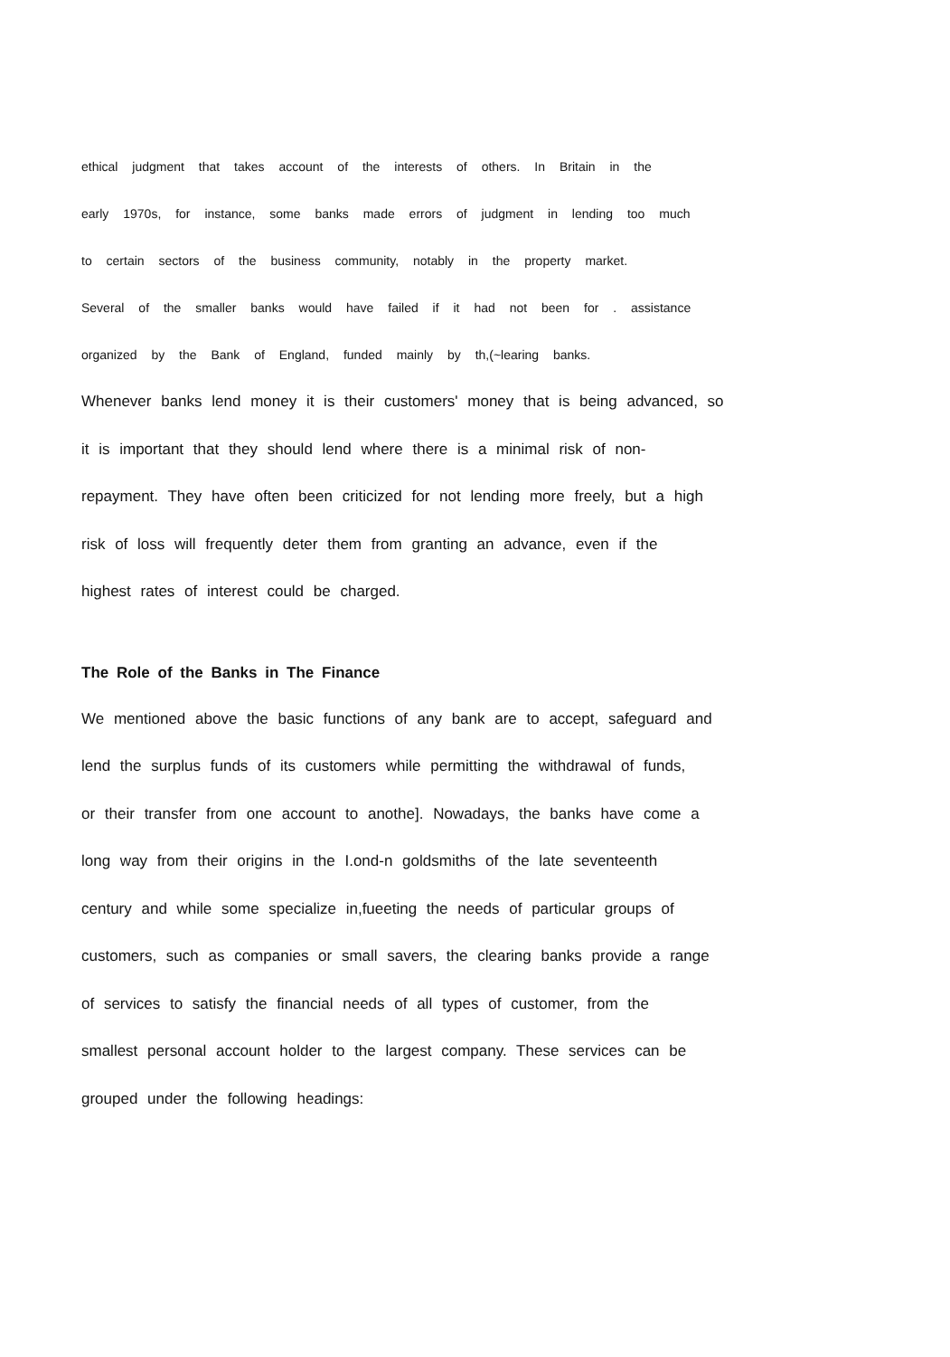ethical judgment that takes account of the interests of others. In Britain in the
early 1970s, for instance, some banks made errors of judgment in lending too much
to certain sectors of the business community, notably in the property market.
Several of the smaller banks would have failed if it had not been for . assistance
organized by the Bank of England, funded mainly by th,(~learing banks.
Whenever banks lend money it is their customers' money that is being advanced, so
it is important that they should lend where there is a minimal risk of non-
repayment. They have often been criticized for not lending more freely, but a high
risk of loss will frequently deter them from granting an advance, even if the
highest rates of interest could be charged.
The Role of the Banks in The Finance
We mentioned above the basic functions of any bank are to accept, safeguard and
lend the surplus funds of its customers while permitting the withdrawal of funds,
or their transfer from one account to anothe]. Nowadays, the banks have come a
long way from their origins in the I.ond-n goldsmiths of the late seventeenth
century and while some specialize in,fueeting the needs of particular groups of
customers, such as companies or small savers, the clearing banks provide a range
of services to satisfy the financial needs of all types of customer, from the
smallest personal account holder to the largest company. These services can be
grouped under the following headings: